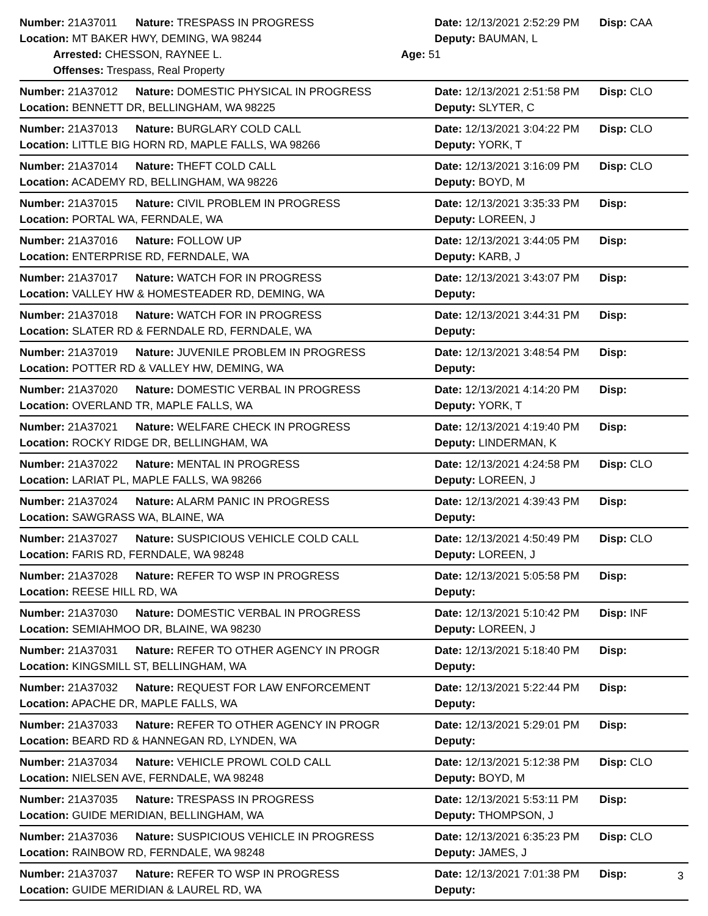Number: 21A37011 Nature: TRESPASS IN PROGRESS Date: 12/13/2021 2:52:29 PM Disp: CAA
Location: MT BAKER HWY, DEMING, WA 98244 Deputy: BAUMAN, L
Arrested: CHESSON, RAYNEE L. Age: 51
Offenses: Trespass, Real Property
Number: 21A37012 Nature: DOMESTIC PHYSICAL IN PROGRESS Date: 12/13/2021 2:51:58 PM Disp: CLO
Location: BENNETT DR, BELLINGHAM, WA 98225 Deputy: SLYTER, C
Number: 21A37013 Nature: BURGLARY COLD CALL Date: 12/13/2021 3:04:22 PM Disp: CLO
Location: LITTLE BIG HORN RD, MAPLE FALLS, WA 98266 Deputy: YORK, T
Number: 21A37014 Nature: THEFT COLD CALL Date: 12/13/2021 3:16:09 PM Disp: CLO
Location: ACADEMY RD, BELLINGHAM, WA 98226 Deputy: BOYD, M
Number: 21A37015 Nature: CIVIL PROBLEM IN PROGRESS Date: 12/13/2021 3:35:33 PM Disp:
Location: PORTAL WA, FERNDALE, WA Deputy: LOREEN, J
Number: 21A37016 Nature: FOLLOW UP Date: 12/13/2021 3:44:05 PM Disp:
Location: ENTERPRISE RD, FERNDALE, WA Deputy: KARB, J
Number: 21A37017 Nature: WATCH FOR IN PROGRESS Date: 12/13/2021 3:43:07 PM Disp:
Location: VALLEY HW & HOMESTEADER RD, DEMING, WA Deputy:
Number: 21A37018 Nature: WATCH FOR IN PROGRESS Date: 12/13/2021 3:44:31 PM Disp:
Location: SLATER RD & FERNDALE RD, FERNDALE, WA Deputy:
Number: 21A37019 Nature: JUVENILE PROBLEM IN PROGRESS Date: 12/13/2021 3:48:54 PM Disp:
Location: POTTER RD & VALLEY HW, DEMING, WA Deputy:
Number: 21A37020 Nature: DOMESTIC VERBAL IN PROGRESS Date: 12/13/2021 4:14:20 PM Disp:
Location: OVERLAND TR, MAPLE FALLS, WA Deputy: YORK, T
Number: 21A37021 Nature: WELFARE CHECK IN PROGRESS Date: 12/13/2021 4:19:40 PM Disp:
Location: ROCKY RIDGE DR, BELLINGHAM, WA Deputy: LINDERMAN, K
Number: 21A37022 Nature: MENTAL IN PROGRESS Date: 12/13/2021 4:24:58 PM Disp: CLO
Location: LARIAT PL, MAPLE FALLS, WA 98266 Deputy: LOREEN, J
Number: 21A37024 Nature: ALARM PANIC IN PROGRESS Date: 12/13/2021 4:39:43 PM Disp:
Location: SAWGRASS WA, BLAINE, WA Deputy:
Number: 21A37027 Nature: SUSPICIOUS VEHICLE COLD CALL Date: 12/13/2021 4:50:49 PM Disp: CLO
Location: FARIS RD, FERNDALE, WA 98248 Deputy: LOREEN, J
Number: 21A37028 Nature: REFER TO WSP IN PROGRESS Date: 12/13/2021 5:05:58 PM Disp:
Location: REESE HILL RD, WA Deputy:
Number: 21A37030 Nature: DOMESTIC VERBAL IN PROGRESS Date: 12/13/2021 5:10:42 PM Disp: INF
Location: SEMIAHMOO DR, BLAINE, WA 98230 Deputy: LOREEN, J
Number: 21A37031 Nature: REFER TO OTHER AGENCY IN PROGR Date: 12/13/2021 5:18:40 PM Disp:
Location: KINGSMILL ST, BELLINGHAM, WA Deputy:
Number: 21A37032 Nature: REQUEST FOR LAW ENFORCEMENT Date: 12/13/2021 5:22:44 PM Disp:
Location: APACHE DR, MAPLE FALLS, WA Deputy:
Number: 21A37033 Nature: REFER TO OTHER AGENCY IN PROGR Date: 12/13/2021 5:29:01 PM Disp:
Location: BEARD RD & HANNEGAN RD, LYNDEN, WA Deputy:
Number: 21A37034 Nature: VEHICLE PROWL COLD CALL Date: 12/13/2021 5:12:38 PM Disp: CLO
Location: NIELSEN AVE, FERNDALE, WA 98248 Deputy: BOYD, M
Number: 21A37035 Nature: TRESPASS IN PROGRESS Date: 12/13/2021 5:53:11 PM Disp:
Location: GUIDE MERIDIAN, BELLINGHAM, WA Deputy: THOMPSON, J
Number: 21A37036 Nature: SUSPICIOUS VEHICLE IN PROGRESS Date: 12/13/2021 6:35:23 PM Disp: CLO
Location: RAINBOW RD, FERNDALE, WA 98248 Deputy: JAMES, J
Number: 21A37037 Nature: REFER TO WSP IN PROGRESS Date: 12/13/2021 7:01:38 PM Disp:
Location: GUIDE MERIDIAN & LAUREL RD, WA Deputy:
3